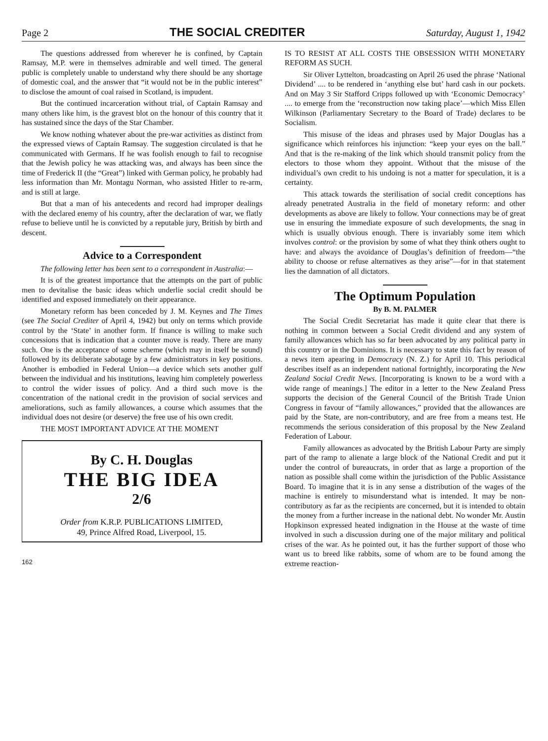Page 2 THE SOCIAL CREDITER Saturday, August 1, 1942
The questions addressed from wherever he is confined, by Captain Ramsay, M.P. were in themselves admirable and well timed. The general public is completely unable to understand why there should be any shortage of domestic coal, and the answer that “it would not be in the public interest” to disclose the amount of coal raised in Scotland, is impudent.
But the continued incarceration without trial, of Captain Ramsay and many others like him, is the gravest blot on the honour of this country that it has sustained since the days of the Star Chamber.
We know nothing whatever about the pre-war activities as distinct from the expressed views of Captain Ramsay. The suggestion circulated is that he communicated with Germans. If he was foolish enough to fail to recognise that the Jewish policy he was attacking was, and always has been since the time of Frederick II (the “Great”) linked with German policy, he probably had less information than Mr. Montagu Norman, who assisted Hitler to re-arm, and is still at large.
But that a man of his antecedents and record had improper dealings with the declared enemy of his country, after the declaration of war, we flatly refuse to believe until he is convicted by a reputable jury, British by birth and descent.
Advice to a Correspondent
The following letter has been sent to a correspondent in Australia:—
It is of the greatest importance that the attempts on the part of public men to devitalise the basic ideas which underlie social credit should be identified and exposed immediately on their appearance.
Monetary reform has been conceded by J. M. Keynes and The Times (see The Social Crediter of April 4, 1942) but only on terms which provide control by the ‘State’ in another form. If finance is willing to make such concessions that is indication that a counter move is ready. There are many such. One is the acceptance of some scheme (which may in itself be sound) followed by its deliberate sabotage by a few administrators in key positions. Another is embodied in Federal Union—a device which sets another gulf between the individual and his institutions, leaving him completely powerless to control the wider issues of policy. And a third such move is the concentration of the national credit in the provision of social services and ameliorations, such as family allowances, a course which assumes that the individual does not desire (or deserve) the free use of his own credit.
THE MOST IMPORTANT ADVICE AT THE MOMENT
By C. H. Douglas
THE BIG IDEA
2/6
Order from K.R.P. PUBLICATIONS LIMITED,
49, Prince Alfred Road, Liverpool, 15.
162
IS TO RESIST AT ALL COSTS THE OBSESSION WITH MONETARY REFORM AS SUCH.
Sir Oliver Lyttelton, broadcasting on April 26 used the phrase ‘National Dividend’ .... to be rendered in ‘anything else but’ hard cash in our pockets. And on May 3 Sir Stafford Cripps followed up with ‘Economic Democracy’ .... to emerge from the ‘reconstruction now taking place’—which Miss Ellen Wilkinson (Parliamentary Secretary to the Board of Trade) declares to be Socialism.
This misuse of the ideas and phrases used by Major Douglas has a significance which reinforces his injunction: “keep your eyes on the ball.” And that is the re-making of the link which should transmit policy from the electors to those whom they appoint. Without that the misuse of the individual’s own credit to his undoing is not a matter for speculation, it is a certainty.
This attack towards the sterilisation of social credit conceptions has already penetrated Australia in the field of monetary reform: and other developments as above are likely to follow. Your connections may be of great use in ensuring the immediate exposure of such developments, the snag in which is usually obvious enough. There is invariably some item which involves control: or the provision by some of what they think others ought to have: and always the avoidance of Douglas’s definition of freedom—“the ability to choose or refuse alternatives as they arise”—for in that statement lies the damnation of all dictators.
The Optimum Population
By B. M. PALMER
The Social Credit Secretariat has made it quite clear that there is nothing in common between a Social Credit dividend and any system of family allowances which has so far been advocated by any political party in this country or in the Dominions. It is necessary to state this fact by reason of a news item apearing in Democracy (N. Z.) for April 10. This periodical describes itself as an independent national fortnightly, incorporating the New Zealand Social Credit News. [Incorporating is known to be a word with a wide range of meanings.] The editor in a letter to the New Zealand Press supports the decision of the General Council of the British Trade Union Congress in favour of “family allowances,” provided that the allowances are paid by the State, are non-contributory, and are free from a means test. He recommends the serious consideration of this proposal by the New Zealand Federation of Labour.
Family allowances as advocated by the British Labour Party are simply part of the ramp to alienate a large block of the National Credit and put it under the control of bureaucrats, in order that as large a proportion of the nation as possible shall come within the jurisdiction of the Public Assistance Board. To imagine that it is in any sense a distribution of the wages of the machine is entirely to misunderstand what is intended. It may be non-contributory as far as the recipients are concerned, but it is intended to obtain the money from a further increase in the national debt. No wonder Mr. Austin Hopkinson expressed heated indignation in the House at the waste of time involved in such a discussion during one of the major military and political crises of the war. As he pointed out, it has the further support of those who want us to breed like rabbits, some of whom are to be found among the extreme reaction-